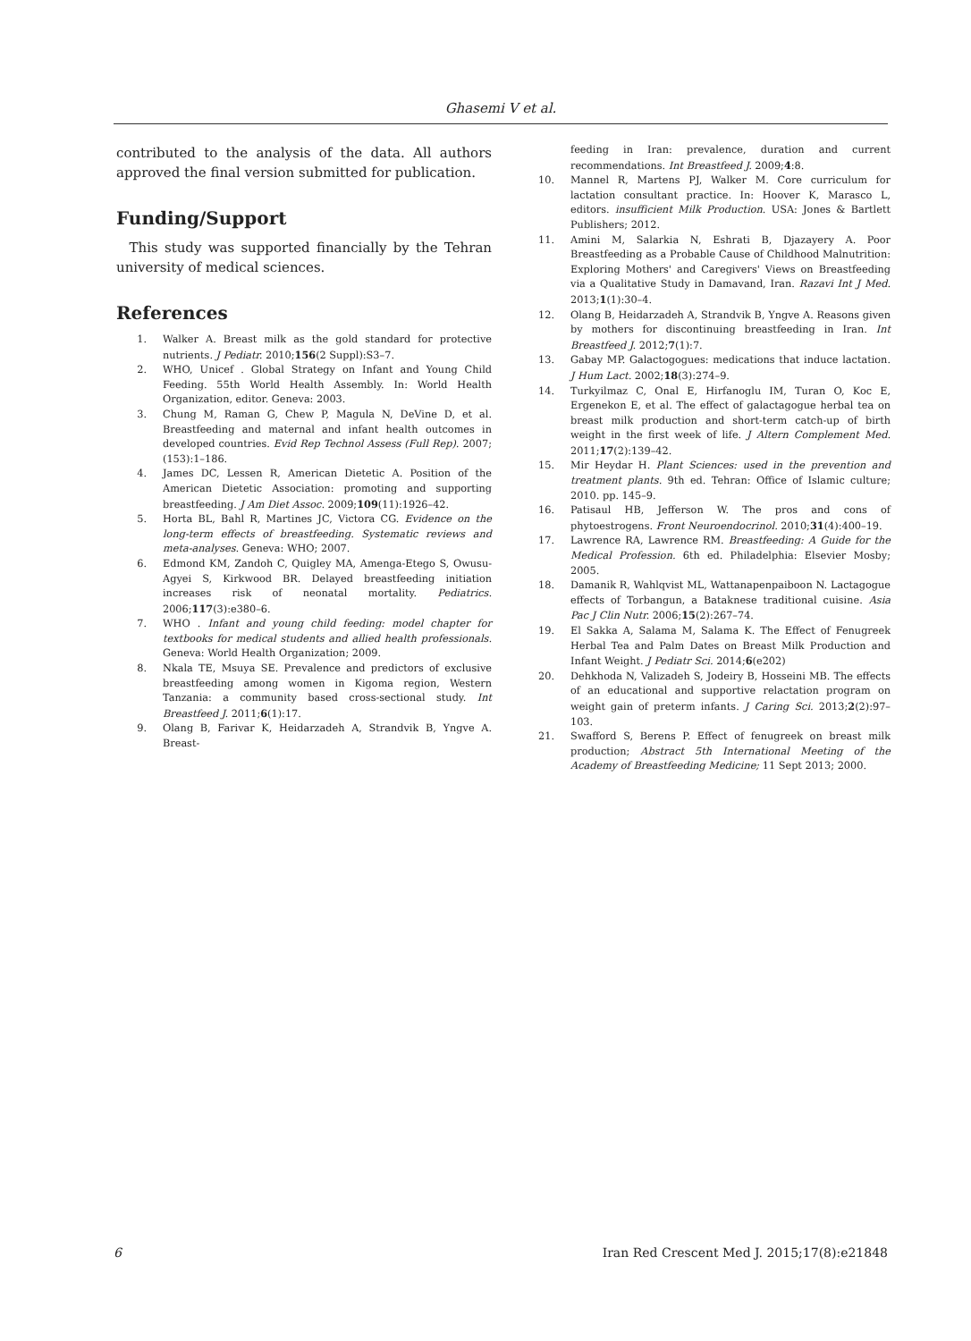Ghasemi V et al.
contributed to the analysis of the data. All authors approved the final version submitted for publication.
Funding/Support
This study was supported financially by the Tehran university of medical sciences.
References
1. Walker A. Breast milk as the gold standard for protective nutrients. J Pediatr. 2010;156(2 Suppl):S3–7.
2. WHO, Unicef . Global Strategy on Infant and Young Child Feeding. 55th World Health Assembly. In: World Health Organization, editor. Geneva: 2003.
3. Chung M, Raman G, Chew P, Magula N, DeVine D, et al. Breastfeeding and maternal and infant health outcomes in developed countries. Evid Rep Technol Assess (Full Rep). 2007;(153):1–186.
4. James DC, Lessen R, American Dietetic A. Position of the American Dietetic Association: promoting and supporting breastfeeding. J Am Diet Assoc. 2009;109(11):1926–42.
5. Horta BL, Bahl R, Martines JC, Victora CG. Evidence on the long-term effects of breastfeeding. Systematic reviews and meta-analyses. Geneva: WHO; 2007.
6. Edmond KM, Zandoh C, Quigley MA, Amenga-Etego S, Owusu-Agyei S, Kirkwood BR. Delayed breastfeeding initiation increases risk of neonatal mortality. Pediatrics. 2006;117(3):e380–6.
7. WHO . Infant and young child feeding: model chapter for textbooks for medical students and allied health professionals. Geneva: World Health Organization; 2009.
8. Nkala TE, Msuya SE. Prevalence and predictors of exclusive breastfeeding among women in Kigoma region, Western Tanzania: a community based cross-sectional study. Int Breastfeed J. 2011;6(1):17.
9. Olang B, Farivar K, Heidarzadeh A, Strandvik B, Yngve A. Breast-
feeding in Iran: prevalence, duration and current recommendations. Int Breastfeed J. 2009;4:8.
10. Mannel R, Martens PJ, Walker M. Core curriculum for lactation consultant practice. In: Hoover K, Marasco L, editors. insufficient Milk Production. USA: Jones & Bartlett Publishers; 2012.
11. Amini M, Salarkia N, Eshrati B, Djazayery A. Poor Breastfeeding as a Probable Cause of Childhood Malnutrition: Exploring Mothers' and Caregivers' Views on Breastfeeding via a Qualitative Study in Damavand, Iran. Razavi Int J Med. 2013;1(1):30–4.
12. Olang B, Heidarzadeh A, Strandvik B, Yngve A. Reasons given by mothers for discontinuing breastfeeding in Iran. Int Breastfeed J. 2012;7(1):7.
13. Gabay MP. Galactogogues: medications that induce lactation. J Hum Lact. 2002;18(3):274–9.
14. Turkyilmaz C, Onal E, Hirfanoglu IM, Turan O, Koc E, Ergenekon E, et al. The effect of galactagogue herbal tea on breast milk production and short-term catch-up of birth weight in the first week of life. J Altern Complement Med. 2011;17(2):139–42.
15. Mir Heydar H. Plant Sciences: used in the prevention and treatment plants. 9th ed. Tehran: Office of Islamic culture; 2010. pp. 145–9.
16. Patisaul HB, Jefferson W. The pros and cons of phytoestrogens. Front Neuroendocrinol. 2010;31(4):400–19.
17. Lawrence RA, Lawrence RM. Breastfeeding: A Guide for the Medical Profession. 6th ed. Philadelphia: Elsevier Mosby; 2005.
18. Damanik R, Wahlqvist ML, Wattanapenpaiboon N. Lactagogue effects of Torbangun, a Bataknese traditional cuisine. Asia Pac J Clin Nutr. 2006;15(2):267–74.
19. El Sakka A, Salama M, Salama K. The Effect of Fenugreek Herbal Tea and Palm Dates on Breast Milk Production and Infant Weight. J Pediatr Sci. 2014;6(e202)
20. Dehkhoda N, Valizadeh S, Jodeiry B, Hosseini MB. The effects of an educational and supportive relactation program on weight gain of preterm infants. J Caring Sci. 2013;2(2):97–103.
21. Swafford S, Berens P. Effect of fenugreek on breast milk production; Abstract 5th International Meeting of the Academy of Breastfeeding Medicine; 11 Sept 2013; 2000.
6 Iran Red Crescent Med J. 2015;17(8):e21848